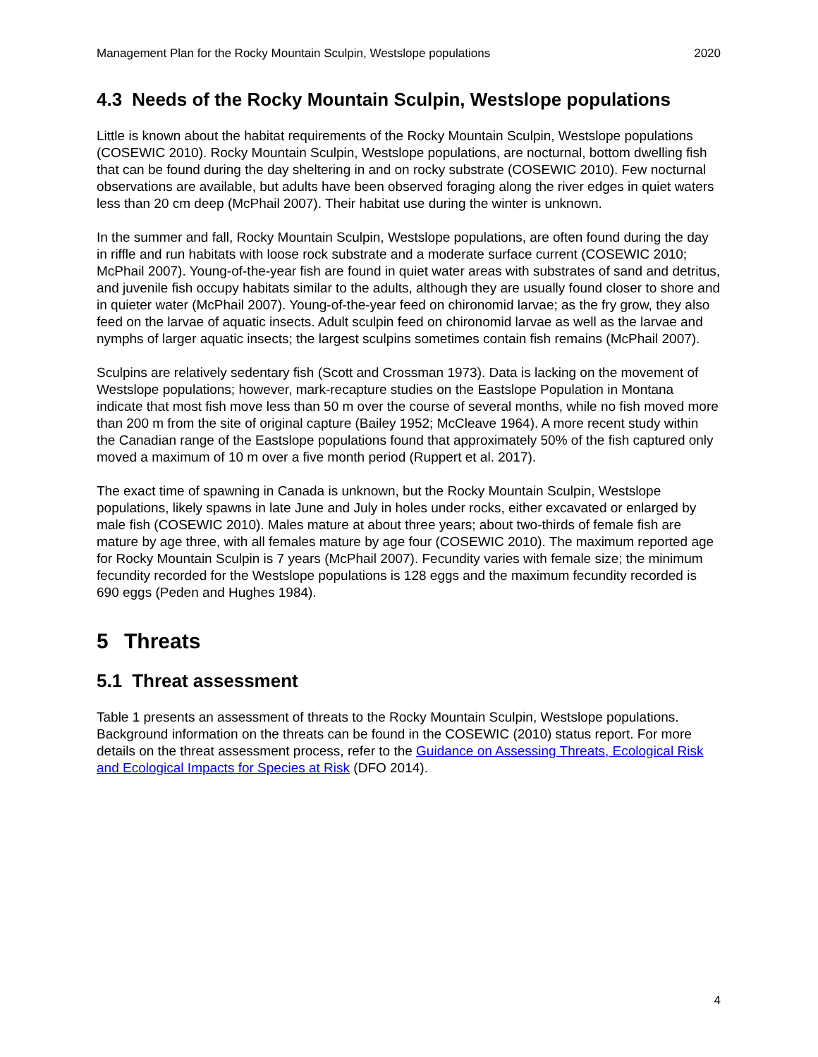Management Plan for the Rocky Mountain Sculpin, Westslope populations 2020
4.3 Needs of the Rocky Mountain Sculpin, Westslope populations
Little is known about the habitat requirements of the Rocky Mountain Sculpin, Westslope populations (COSEWIC 2010). Rocky Mountain Sculpin, Westslope populations, are nocturnal, bottom dwelling fish that can be found during the day sheltering in and on rocky substrate (COSEWIC 2010). Few nocturnal observations are available, but adults have been observed foraging along the river edges in quiet waters less than 20 cm deep (McPhail 2007). Their habitat use during the winter is unknown.
In the summer and fall, Rocky Mountain Sculpin, Westslope populations, are often found during the day in riffle and run habitats with loose rock substrate and a moderate surface current (COSEWIC 2010; McPhail 2007). Young-of-the-year fish are found in quiet water areas with substrates of sand and detritus, and juvenile fish occupy habitats similar to the adults, although they are usually found closer to shore and in quieter water (McPhail 2007). Young-of-the-year feed on chironomid larvae; as the fry grow, they also feed on the larvae of aquatic insects. Adult sculpin feed on chironomid larvae as well as the larvae and nymphs of larger aquatic insects; the largest sculpins sometimes contain fish remains (McPhail 2007).
Sculpins are relatively sedentary fish (Scott and Crossman 1973). Data is lacking on the movement of Westslope populations; however, mark-recapture studies on the Eastslope Population in Montana indicate that most fish move less than 50 m over the course of several months, while no fish moved more than 200 m from the site of original capture (Bailey 1952; McCleave 1964). A more recent study within the Canadian range of the Eastslope populations found that approximately 50% of the fish captured only moved a maximum of 10 m over a five month period (Ruppert et al. 2017).
The exact time of spawning in Canada is unknown, but the Rocky Mountain Sculpin, Westslope populations, likely spawns in late June and July in holes under rocks, either excavated or enlarged by male fish (COSEWIC 2010). Males mature at about three years; about two-thirds of female fish are mature by age three, with all females mature by age four (COSEWIC 2010). The maximum reported age for Rocky Mountain Sculpin is 7 years (McPhail 2007). Fecundity varies with female size; the minimum fecundity recorded for the Westslope populations is 128 eggs and the maximum fecundity recorded is 690 eggs (Peden and Hughes 1984).
5 Threats
5.1 Threat assessment
Table 1 presents an assessment of threats to the Rocky Mountain Sculpin, Westslope populations. Background information on the threats can be found in the COSEWIC (2010) status report. For more details on the threat assessment process, refer to the Guidance on Assessing Threats, Ecological Risk and Ecological Impacts for Species at Risk (DFO 2014).
4